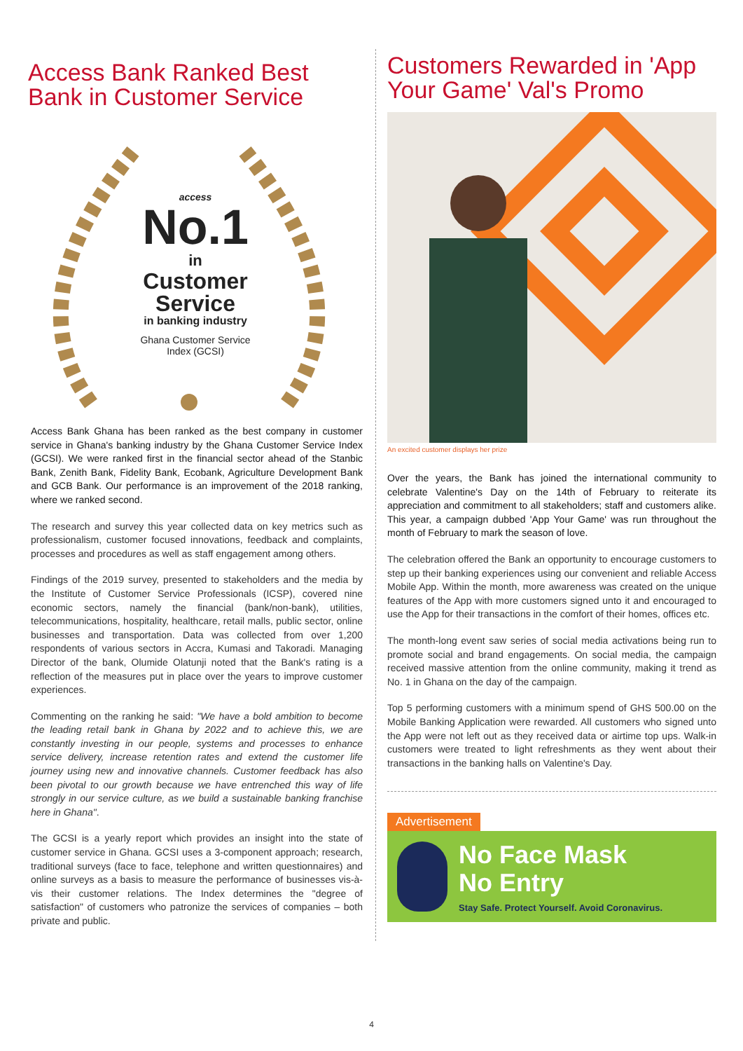Access Bank Ranked Best Bank in Customer Service
access
No.1
in
Customer
Service
in banking industry
Ghana Customer Service
Index (GCSI)
Access Bank Ghana has been ranked as the best company in customer service in Ghana's banking industry by the Ghana Customer Service Index (GCSI). We were ranked first in the financial sector ahead of the Stanbic Bank, Zenith Bank, Fidelity Bank, Ecobank, Agriculture Development Bank and GCB Bank. Our performance is an improvement of the 2018 ranking, where we ranked second.
The research and survey this year collected data on key metrics such as professionalism, customer focused innovations, feedback and complaints, processes and procedures as well as staff engagement among others.
Findings of the 2019 survey, presented to stakeholders and the media by the Institute of Customer Service Professionals (ICSP), covered nine economic sectors, namely the financial (bank/non-bank), utilities, telecommunications, hospitality, healthcare, retail malls, public sector, online businesses and transportation. Data was collected from over 1,200 respondents of various sectors in Accra, Kumasi and Takoradi. Managing Director of the bank, Olumide Olatunji noted that the Bank's rating is a reflection of the measures put in place over the years to improve customer experiences.
Commenting on the ranking he said: "We have a bold ambition to become the leading retail bank in Ghana by 2022 and to achieve this, we are constantly investing in our people, systems and processes to enhance service delivery, increase retention rates and extend the customer life journey using new and innovative channels. Customer feedback has also been pivotal to our growth because we have entrenched this way of life strongly in our service culture, as we build a sustainable banking franchise here in Ghana".
The GCSI is a yearly report which provides an insight into the state of customer service in Ghana. GCSI uses a 3-component approach; research, traditional surveys (face to face, telephone and written questionnaires) and online surveys as a basis to measure the performance of businesses vis-à-vis their customer relations. The Index determines the "degree of satisfaction" of customers who patronize the services of companies – both private and public.
Customers Rewarded in 'App Your Game' Val's Promo
An excited customer displays her prize
Over the years, the Bank has joined the international community to celebrate Valentine's Day on the 14th of February to reiterate its appreciation and commitment to all stakeholders; staff and customers alike. This year, a campaign dubbed 'App Your Game' was run throughout the month of February to mark the season of love.
The celebration offered the Bank an opportunity to encourage customers to step up their banking experiences using our convenient and reliable Access Mobile App. Within the month, more awareness was created on the unique features of the App with more customers signed unto it and encouraged to use the App for their transactions in the comfort of their homes, offices etc.
The month-long event saw series of social media activations being run to promote social and brand engagements. On social media, the campaign received massive attention from the online community, making it trend as No. 1 in Ghana on the day of the campaign.
Top 5 performing customers with a minimum spend of GHS 500.00 on the Mobile Banking Application were rewarded. All customers who signed unto the App were not left out as they received data or airtime top ups. Walk-in customers were treated to light refreshments as they went about their transactions in the banking halls on Valentine's Day.
Advertisement
No Face Mask
No Entry
Stay Safe. Protect Yourself. Avoid Coronavirus.
4